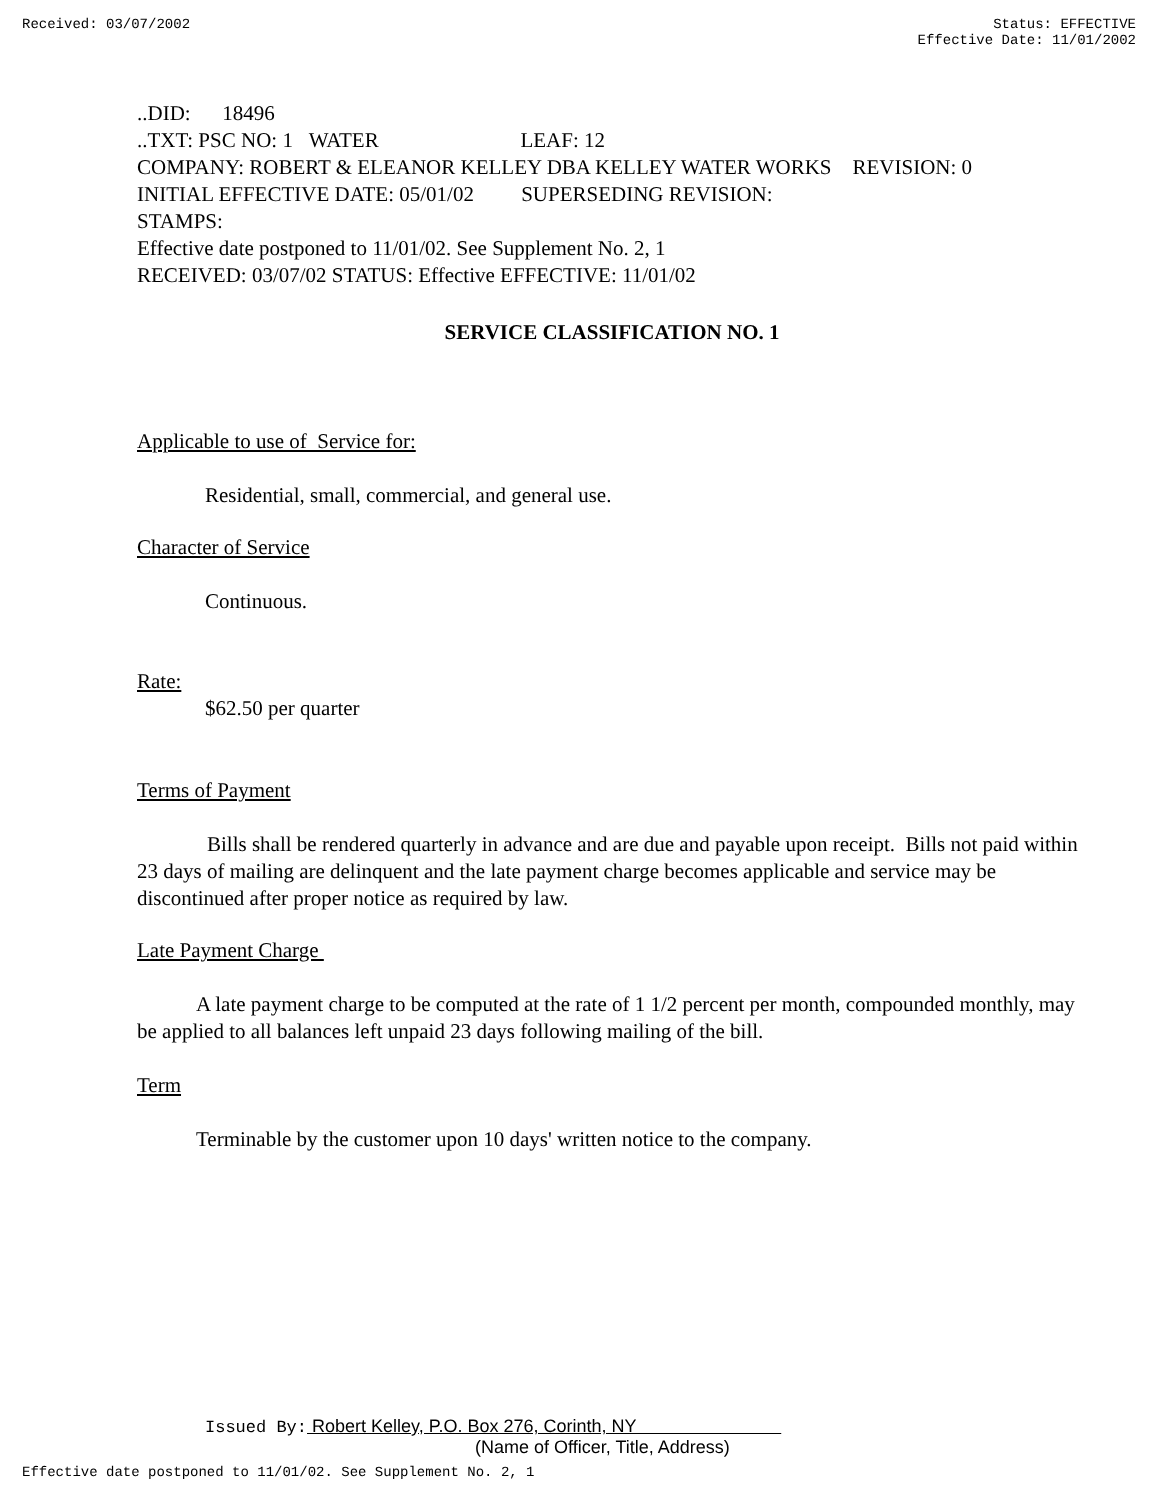Received: 03/07/2002 Status: EFFECTIVE
Effective Date: 11/01/2002
..DID: 18496
..TXT: PSC NO: 1 WATER LEAF: 12
COMPANY: ROBERT & ELEANOR KELLEY DBA KELLEY WATER WORKS REVISION: 0
INITIAL EFFECTIVE DATE: 05/01/02 SUPERSEDING REVISION:
STAMPS:
Effective date postponed to 11/01/02. See Supplement No. 2, 1
RECEIVED: 03/07/02 STATUS: Effective EFFECTIVE: 11/01/02
SERVICE CLASSIFICATION NO. 1
Applicable to use of Service for:
Residential, small, commercial, and general use.
Character of Service
Continuous.
Rate:
$62.50 per quarter
Terms of Payment
Bills shall be rendered quarterly in advance and are due and payable upon receipt. Bills not paid within 23 days of mailing are delinquent and the late payment charge becomes applicable and service may be discontinued after proper notice as required by law.
Late Payment Charge
A late payment charge to be computed at the rate of 1 1/2 percent per month, compounded monthly, may be applied to all balances left unpaid 23 days following mailing of the bill.
Term
Terminable by the customer upon 10 days' written notice to the company.
Issued By: Robert Kelley, P.O. Box 276, Corinth, NY
(Name of Officer, Title, Address)
Effective date postponed to 11/01/02. See Supplement No. 2, 1